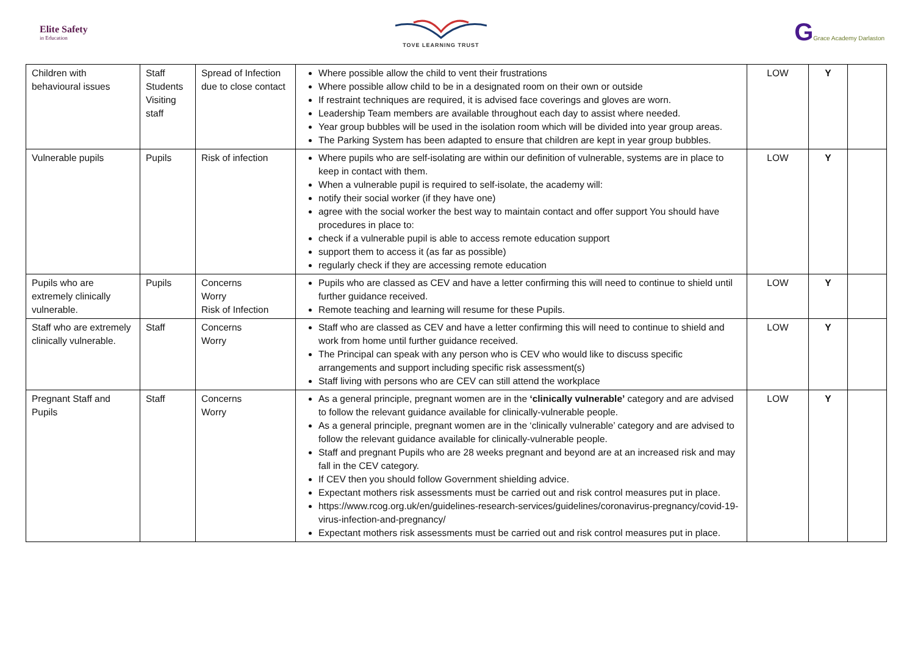Elite Safety
in Education
TOVE LEARNING TRUST
GGrace Academy Darlaston
| Children with behavioural issues | Staff Students Visiting staff | Spread of Infection due to close contact | Where possible allow the child to vent their frustrations Where possible allow child to be in a designated room on their own or outside If restraint techniques are required, it is advised face coverings and gloves are worn. Leadership Team members are available throughout each day to assist where needed. Year group bubbles will be used in the isolation room which will be divided into year group areas. The Parking System has been adapted to ensure that children are kept in year group bubbles. | LOW | Y | |
| Vulnerable pupils | Pupils | Risk of infection | Where pupils who are self-isolating are within our definition of vulnerable, systems are in place to keep in contact with them. When a vulnerable pupil is required to self-isolate, the academy will: notify their social worker (if they have one) agree with the social worker the best way to maintain contact and offer support You should have procedures in place to: check if a vulnerable pupil is able to access remote education support support them to access it (as far as possible) regularly check if they are accessing remote education | LOW | Y | |
| Pupils who are extremely clinically vulnerable. | Pupils | Concerns Worry Risk of Infection | Pupils who are classed as CEV and have a letter confirming this will need to continue to shield until further guidance received. Remote teaching and learning will resume for these Pupils. | LOW | Y | |
| Staff who are extremely clinically vulnerable. | Staff | Concerns Worry | Staff who are classed as CEV and have a letter confirming this will need to continue to shield and work from home until further guidance received. The Principal can speak with any person who is CEV who would like to discuss specific arrangements and support including specific risk assessment(s) Staff living with persons who are CEV can still attend the workplace | LOW | Y | |
| Pregnant Staff and Pupils | Staff | Concerns Worry | As a general principle, pregnant women are in the ‘clinically vulnerable’ category and are advised to follow the relevant guidance available for clinically-vulnerable people. As a general principle, pregnant women are in the ‘clinically vulnerable’ category and are advised to follow the relevant guidance available for clinically-vulnerable people. Staff and pregnant Pupils who are 28 weeks pregnant and beyond are at an increased risk and may fall in the CEV category. If CEV then you should follow Government shielding advice. Expectant mothers risk assessments must be carried out and risk control measures put in place. https://www.rcog.org.uk/en/guidelines-research-services/guidelines/coronavirus-pregnancy/covid-19-virus-infection-and-pregnancy/ Expectant mothers risk assessments must be carried out and risk control measures put in place. | LOW | Y | |